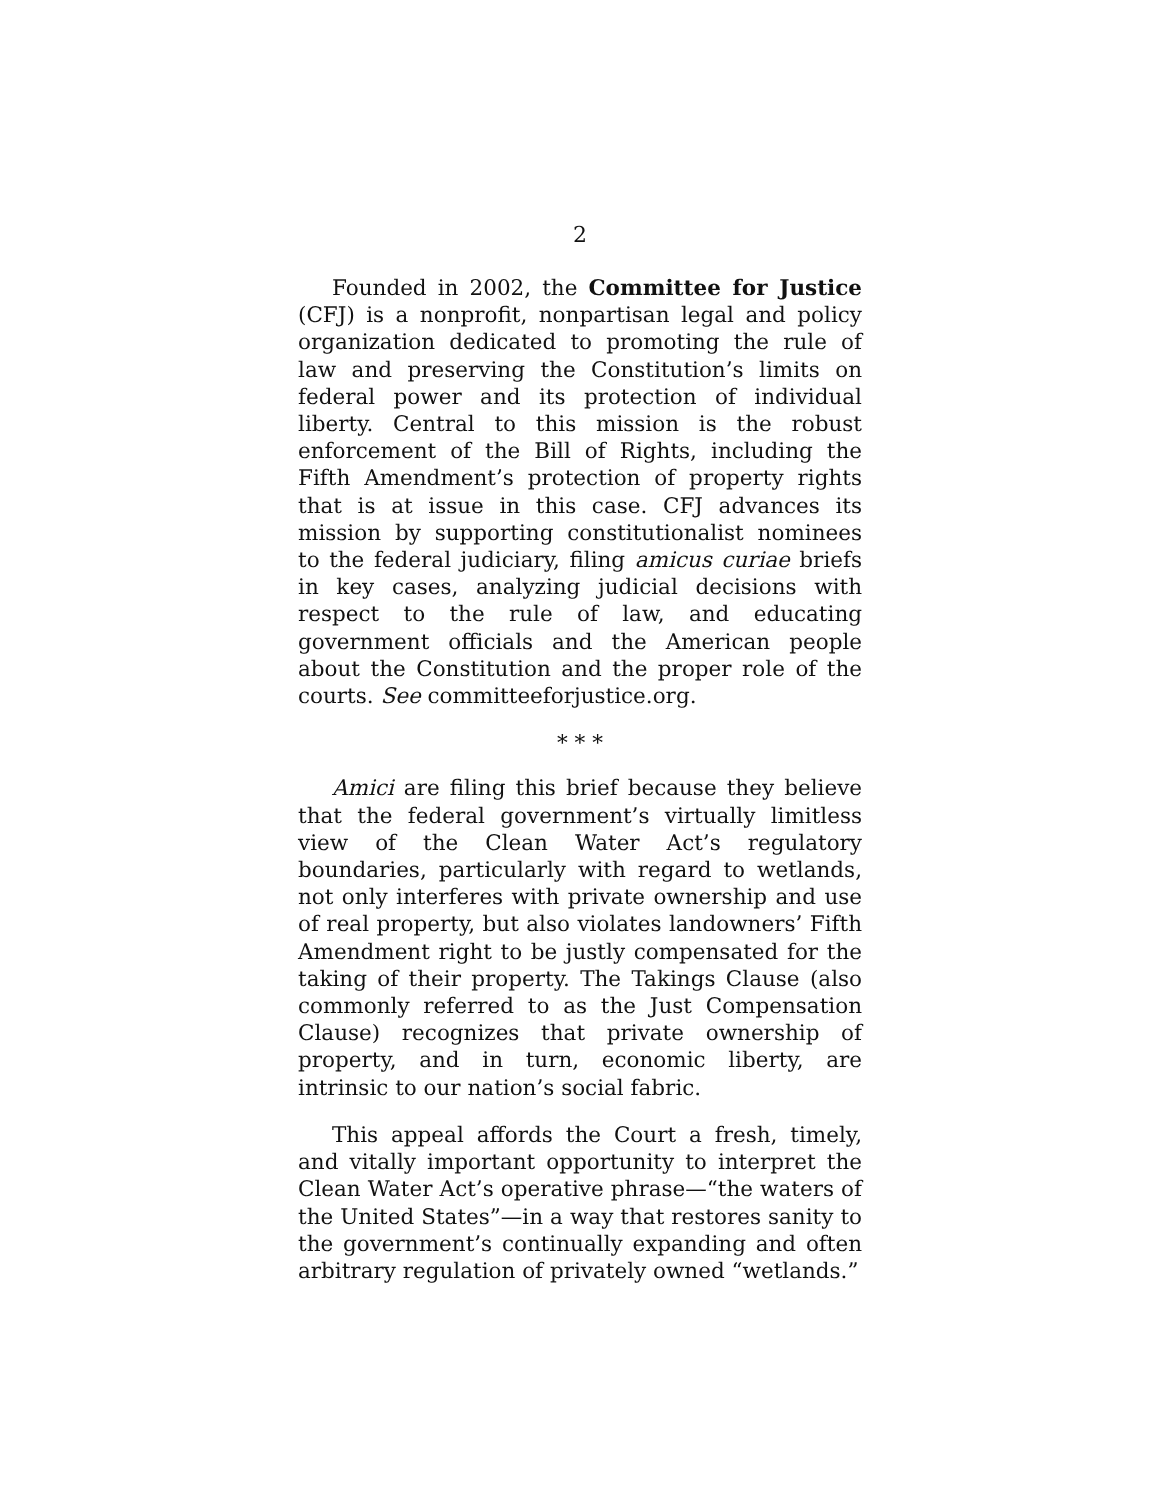2
Founded in 2002, the Committee for Justice (CFJ) is a nonprofit, nonpartisan legal and policy organization dedicated to promoting the rule of law and preserving the Constitution’s limits on federal power and its protection of individual liberty. Central to this mission is the robust enforcement of the Bill of Rights, including the Fifth Amendment’s protection of property rights that is at issue in this case. CFJ advances its mission by supporting constitutionalist nominees to the federal judiciary, filing amicus curiae briefs in key cases, analyzing judicial decisions with respect to the rule of law, and educating government officials and the American people about the Constitution and the proper role of the courts. See committeeforjustice.org.
* * *
Amici are filing this brief because they believe that the federal government’s virtually limitless view of the Clean Water Act’s regulatory boundaries, particularly with regard to wetlands, not only interferes with private ownership and use of real property, but also violates landowners’ Fifth Amendment right to be justly compensated for the taking of their property. The Takings Clause (also commonly referred to as the Just Compensation Clause) recognizes that private ownership of property, and in turn, economic liberty, are intrinsic to our nation’s social fabric.
This appeal affords the Court a fresh, timely, and vitally important opportunity to interpret the Clean Water Act’s operative phrase—“the waters of the United States”—in a way that restores sanity to the government’s continually expanding and often arbitrary regulation of privately owned “wetlands.”